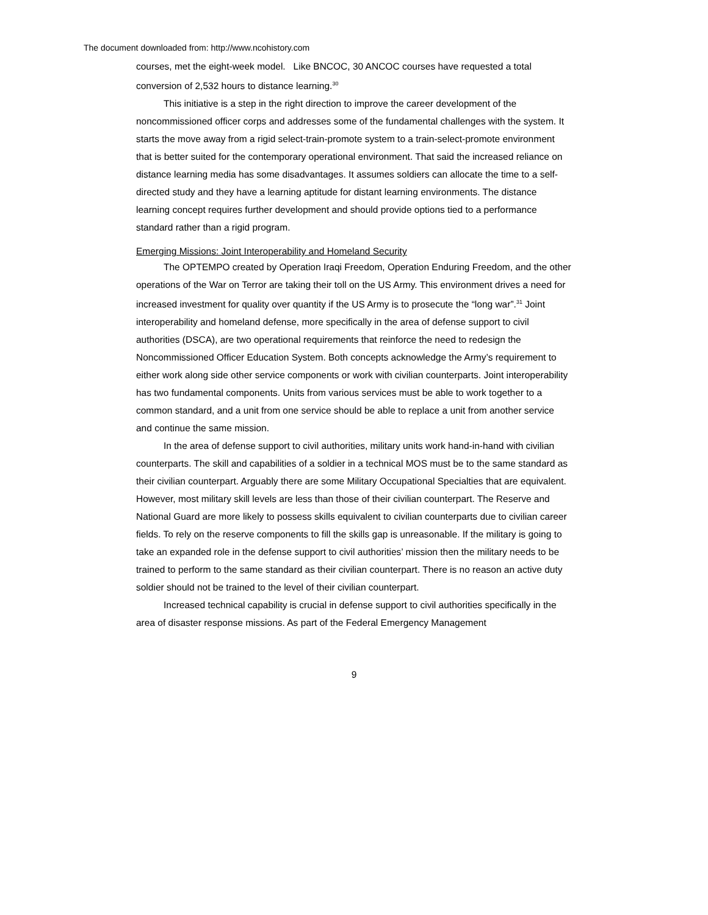The document downloaded from: http://www.ncohistory.com
courses, met the eight-week model. Like BNCOC, 30 ANCOC courses have requested a total conversion of 2,532 hours to distance learning.<sup>30</sup>
This initiative is a step in the right direction to improve the career development of the noncommissioned officer corps and addresses some of the fundamental challenges with the system. It starts the move away from a rigid select-train-promote system to a train-select-promote environment that is better suited for the contemporary operational environment. That said the increased reliance on distance learning media has some disadvantages. It assumes soldiers can allocate the time to a self-directed study and they have a learning aptitude for distant learning environments. The distance learning concept requires further development and should provide options tied to a performance standard rather than a rigid program.
Emerging Missions: Joint Interoperability and Homeland Security
The OPTEMPO created by Operation Iraqi Freedom, Operation Enduring Freedom, and the other operations of the War on Terror are taking their toll on the US Army. This environment drives a need for increased investment for quality over quantity if the US Army is to prosecute the “long war”.<sup>31</sup> Joint interoperability and homeland defense, more specifically in the area of defense support to civil authorities (DSCA), are two operational requirements that reinforce the need to redesign the Noncommissioned Officer Education System. Both concepts acknowledge the Army’s requirement to either work along side other service components or work with civilian counterparts. Joint interoperability has two fundamental components. Units from various services must be able to work together to a common standard, and a unit from one service should be able to replace a unit from another service and continue the same mission.
In the area of defense support to civil authorities, military units work hand-in-hand with civilian counterparts. The skill and capabilities of a soldier in a technical MOS must be to the same standard as their civilian counterpart. Arguably there are some Military Occupational Specialties that are equivalent. However, most military skill levels are less than those of their civilian counterpart. The Reserve and National Guard are more likely to possess skills equivalent to civilian counterparts due to civilian career fields. To rely on the reserve components to fill the skills gap is unreasonable. If the military is going to take an expanded role in the defense support to civil authorities’ mission then the military needs to be trained to perform to the same standard as their civilian counterpart. There is no reason an active duty soldier should not be trained to the level of their civilian counterpart.
Increased technical capability is crucial in defense support to civil authorities specifically in the area of disaster response missions. As part of the Federal Emergency Management
9